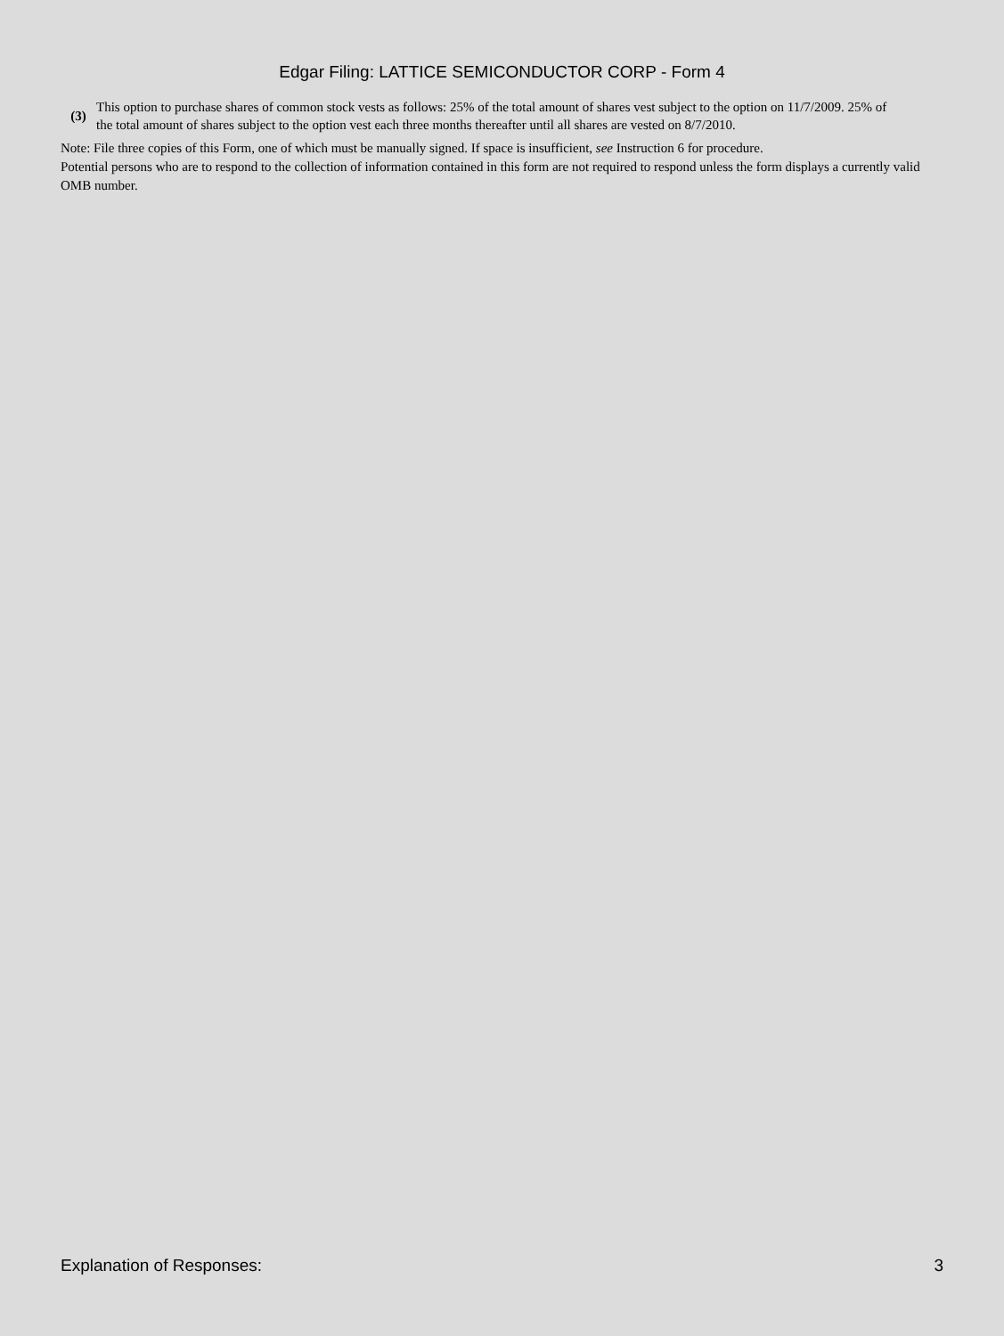Edgar Filing: LATTICE SEMICONDUCTOR CORP - Form 4
| (3) | This option to purchase shares of common stock vests as follows: 25% of the total amount of shares vest subject to the option on 11/7/2009. 25% of the total amount of shares subject to the option vest each three months thereafter until all shares are vested on 8/7/2010. |
Note: File three copies of this Form, one of which must be manually signed. If space is insufficient, see Instruction 6 for procedure.
Potential persons who are to respond to the collection of information contained in this form are not required to respond unless the form displays a currently valid OMB number.
Explanation of Responses: 3